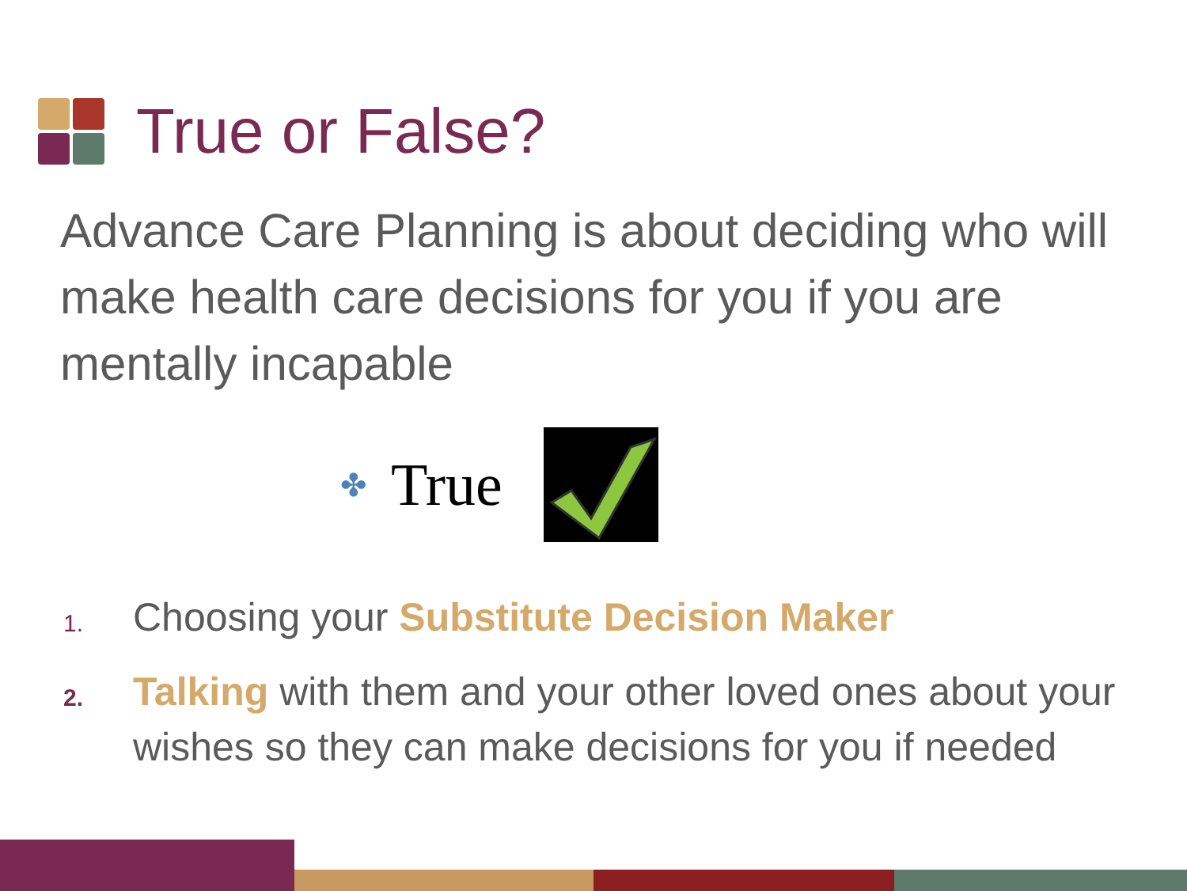True or False?
Advance Care Planning is about deciding who will make health care decisions for you if you are mentally incapable
✤ True
1. Choosing your Substitute Decision Maker
2. Talking with them and your other loved ones about your wishes so they can make decisions for you if needed